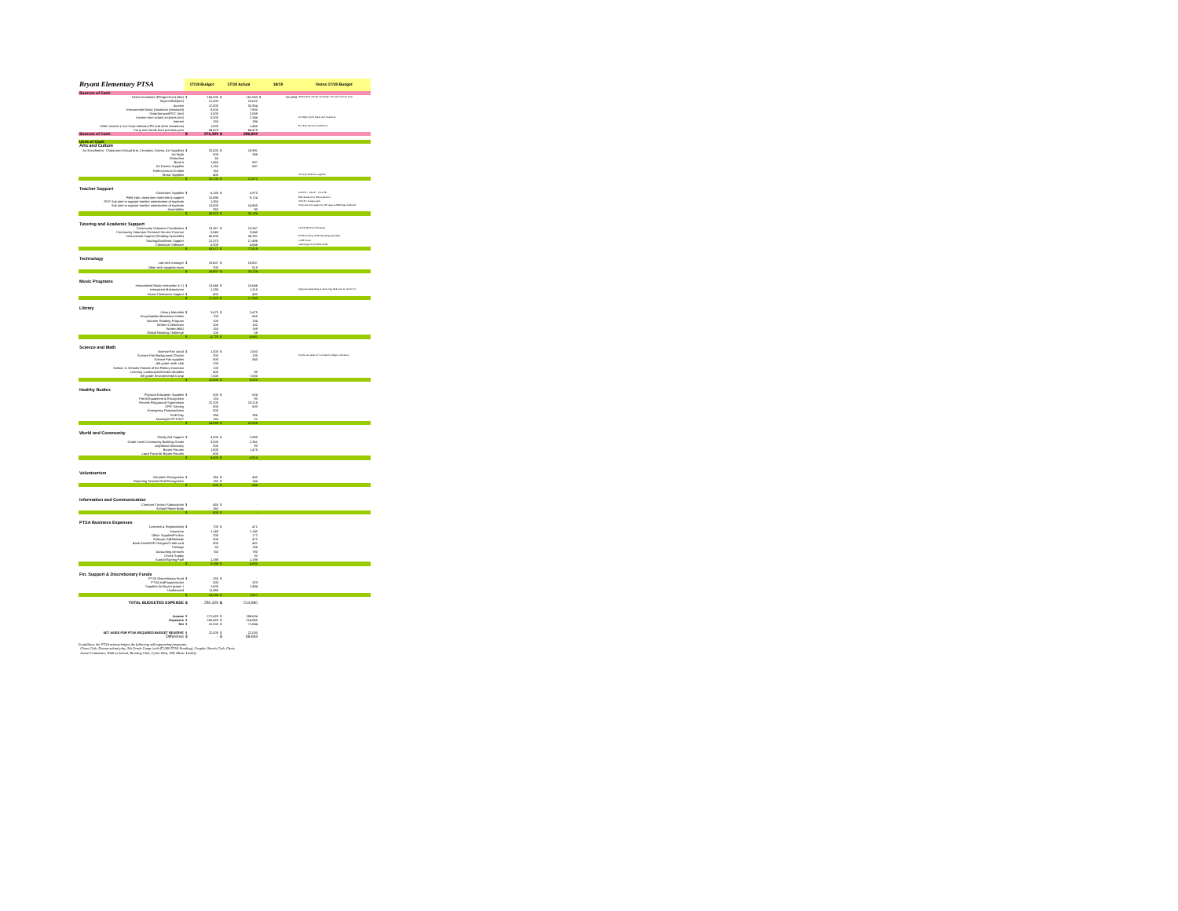| Bryant Elementary PTSA | 17/18 Budget | | 17/18 Actual | | 18/19 | | Notes 17/18 Budget |
| --- | --- | --- | --- | --- | --- | --- | --- |
| Sources of Cash | | | | | | | |
| Direct Donations (Pledge Drive) (Net) | $ | 165,000 | $ | 161,063 | $ | 151,904 | Represents annual campaign from prior school year |
| Bryant Blast(net) | | 12,000 | | 13,622 | | | |
| Auction | | 12,000 | | 32,954 | | | |
| Instrumental Music Donations (restricted) | | 9,000 | | 7,900 | | | |
| Scrip/Amazon/PCC (net) | | 3,000 | | 2,589 | | | |
| Income from school activities (net) | | 5,000 | | 2,344 | | | Art Night, Spirit Wear and Yearbook |
| Interest | | 150 | | 194 | | | |
| Other Income ( non-Scrip rebates,CFD and other donations) | | 1,800 | | 1,460 | | | $ fo Boy Scouts contribution |
| Carry over funds from previous year | | 64,479 | | 64,479 | | | |
| Sources of Cash | $ | 272,429 | $ | 286,604 | | | |
| Uses of Cash | | | | | | | |
| Arts and Culture | | | | | | | |
| Art Enrichment - Classroom (Visual Arts, Ceramics, Drama, Art Supplies) | $ | 20,000 | $ | 19,991 | | | |
| Art Night | | 500 | | 386 | | | |
| Winterfest | | 50 | | | | | |
| Book It | | 1,450 | | 607 | | | |
| Art Docent Supplies | | 1,150 | | 687 | | | |
| Reflections Art Exhibit | | 150 | | | | | |
| Music Supplies | | 400 | | | | | formerly Multicrts supplies |
| | $ | 23,700 | $ | 21,672 | | | |
| Teacher Support | | | | | | | |
| Classroom Supplies | $ | 6,180 | $ | 5,970 | | | 20 FTE + 1/FCP + 2.4 FTE |
| Field trips, classroom materials & support | | 15,496 | | 9,124 | | | $36 /student for 596 projection |
| PCP Sub time to support teacher assessment of students | | 1,350 | | | | | 3 PCP x 2 days each |
| Sub time to support teacher assessment of students | | 13,600 | | 14,950 | | | Total one-time support is 35 days at $225/day. Added 8 |
| Assemblies | | 350 | | 90 | | | |
| | $ | 36,976 | $ | 30,134 | | | |
| Tutoring and Academic Support | | | | | | | |
| Community Volunteer Coordinator | $ | 13,357 | $ | 13,357 | | | 16 hrs/18 Hrs/o /37weeks |
| Community Volunteer Personal Service Contract | | 3,840 | | 3,840 | | | |
| Instructional Support (Reading Specialist) | | 40,000 | | 38,281 | | | PTSA funding .4FTE Reading Specialist |
| Tutoring/Academic Support | | 21,375 | | 17,496 | | | 1,425 hours |
| Classroom Software | | 5,000 | | 4,646 | | | Learning A-Z (incl Raz Kids) |
| | $ | 83,572 | $ | 77,619 | | | |
| Technology | | | | | | | |
| Lab tech manager | $ | 19,607 | $ | 19,607 | | | |
| Other tech equip/services | | 300 | | 519 | | | |
| | $ | 19,907 | $ | 20,126 | | | |
| Music Programs | | | | | | | |
| Instrumental Music Instruction (r 1) | $ | 15,646 | $ | 15,646 | | | |
| Instrument Maintenance | | 1,330 | | 1,315 | | | Approved spending at June mtg. Roll over to next FY 0 |
| Music Classroom Support | $ | 402 | | 402 | | | |
| | $ | 17,378 | $ | 17,363 | | | |
| Library | | | | | | | |
| Library Materials | $ | 3,475 | $ | 3,475 | | | |
| Encyclopedia Britannica Online | | 700 | | 655 | | | |
| Summer Reading Program | | 100 | | 104 | | | |
| Written Celebration | | 200 | | 182 | | | |
| Written BBQ | | 150 | | 189 | | | |
| Global Reading Challenge | | 100 | | 56 | | | |
| | $ | 4,725 | $ | 4,661 | | | |
| Science and Math | | | | | | | |
| Science Fair coord | $ | 1,500 | $ | 1,500 | | | |
| Science Fair Background Checks | | 300 | | 100 | | | Funds set aside for non-listed college volunteers |
| Science Fair supplies | | 600 | | 540 | | | |
| 4th grade math club | | 100 | | | | | |
| Salmon in Schools Friends of the Fishery Donation | | 100 | | | | | |
| Learning Landscapes/Garden Buddies | | 400 | | 80 | | | |
| 5th grade Environmental Camp | | 7,000 | | 7,000 | | | |
| | $ | 10,000 | $ | 9,220 | | | |
| Healthy Bodies | | | | | | | |
| Physical Education Supplies | $ | 500 | $ | 524 | | | |
| Patrol Equipment & Recognition | | 150 | | 93 | | | |
| Recess Playground Supervision | | 22,200 | | 18,218 | | | |
| CPR Training | | 800 | | 800 | | | |
| Emergency Preparedness | | 500 | | | | | |
| Field Day | | 398 | | 398 | | | |
| Nursing/OT/PT/SLP | | 150 | | 21 | | | |
| | $ | 24,698 | $ | 20,055 | | | |
| World and Community | | | | | | | |
| Family Aid Support | $ | 3,000 | $ | 2,985 | | | |
| Grade Level Community Building Grants | | 3,000 | | 2,361 | | | |
| Legislative Advocacy | | 500 | | 93 | | | |
| Bryant Forums | | 1,500 | | 1,475 | | | |
| Lawn Pizza for Bryant Forums | | 600 | | | | | |
| | $ | 8,600 | $ | 6,914 | | | |
| Volunteerism | | | | | | | |
| Volunteer Recognition | $ | 350 | $ | 400 | | | |
| Departing Teacher/Staff Recognition | | 150 | $ | 144 | | | |
| | $ | 500 | $ | 544 | | | |
| Information and Communication | | | | | | | |
| Constant Contact Subscription | $ | 450 | $ | - | | | |
| School Phone Book | | 350 | | | | | |
| | $ | 800 | $ | - | | | |
| PTSA Business Expenses | | | | | | | |
| Licenses & Registrations | $ | 700 | $ | 472 | | | |
| Insurance | | 1,140 | | 1,140 | | | |
| Office Supplies/Po Box | | 200 | | 172 | | | |
| Software /QB/Website | | 500 | | 473 | | | |
| Bank Fees/NSF Charges/Credit card | | 800 | | 401 | | | |
| Postage | | 50 | | 166 | | | |
| Accounting services | | 750 | | 780 | | | |
| Check Supply | | - | | 33 | | | |
| Surnan/Signing Fuel | | 1,198 | | 1,198 | | | |
| | $ | 5,338 | $ | 4,835 | | | |
| Fin. Support & Discretionary Funds | | | | | | | |
| PTSA Discretionary Fund | $ | 250 | $ | - | | | |
| PTSA staff appreciation | | 500 | | 323 | | | |
| Supplies for Bryant (paper ) | | 1,500 | | 1,494 | | | |
| Unallocated | | 11,985 | | | | | |
| | $ | 14,235 | $ | 1,817 | | | |
| TOTAL BUDGETED EXPENSE | $ | 250,429 | $ | 214,960 | | | |
| Income | $ | 272,429 | $ | 286,604 | | | |
| Expenses | $ | 250,429 | $ | 214,960 | | | |
| Net | $ | 22,000 | $ | 71,644 | | | |
| SET ASIDE FOR PTSA REQUIRED BUDGET RESERVE | $ | 22,000 | $ | 22,000 | | | |
| Difference | $ | - | $ | 49,644 | | | |
In addition, the PTSA acknowledges the following self-supporting programs:
Chess Club, Drama-school play, 5th Grade Camp (with $7,000 PTSA Funding), Graphic Novels Club, Choir,
Social Committee, Walk to School, Running Club, Cyber Kids, HiP, Music LinkUp